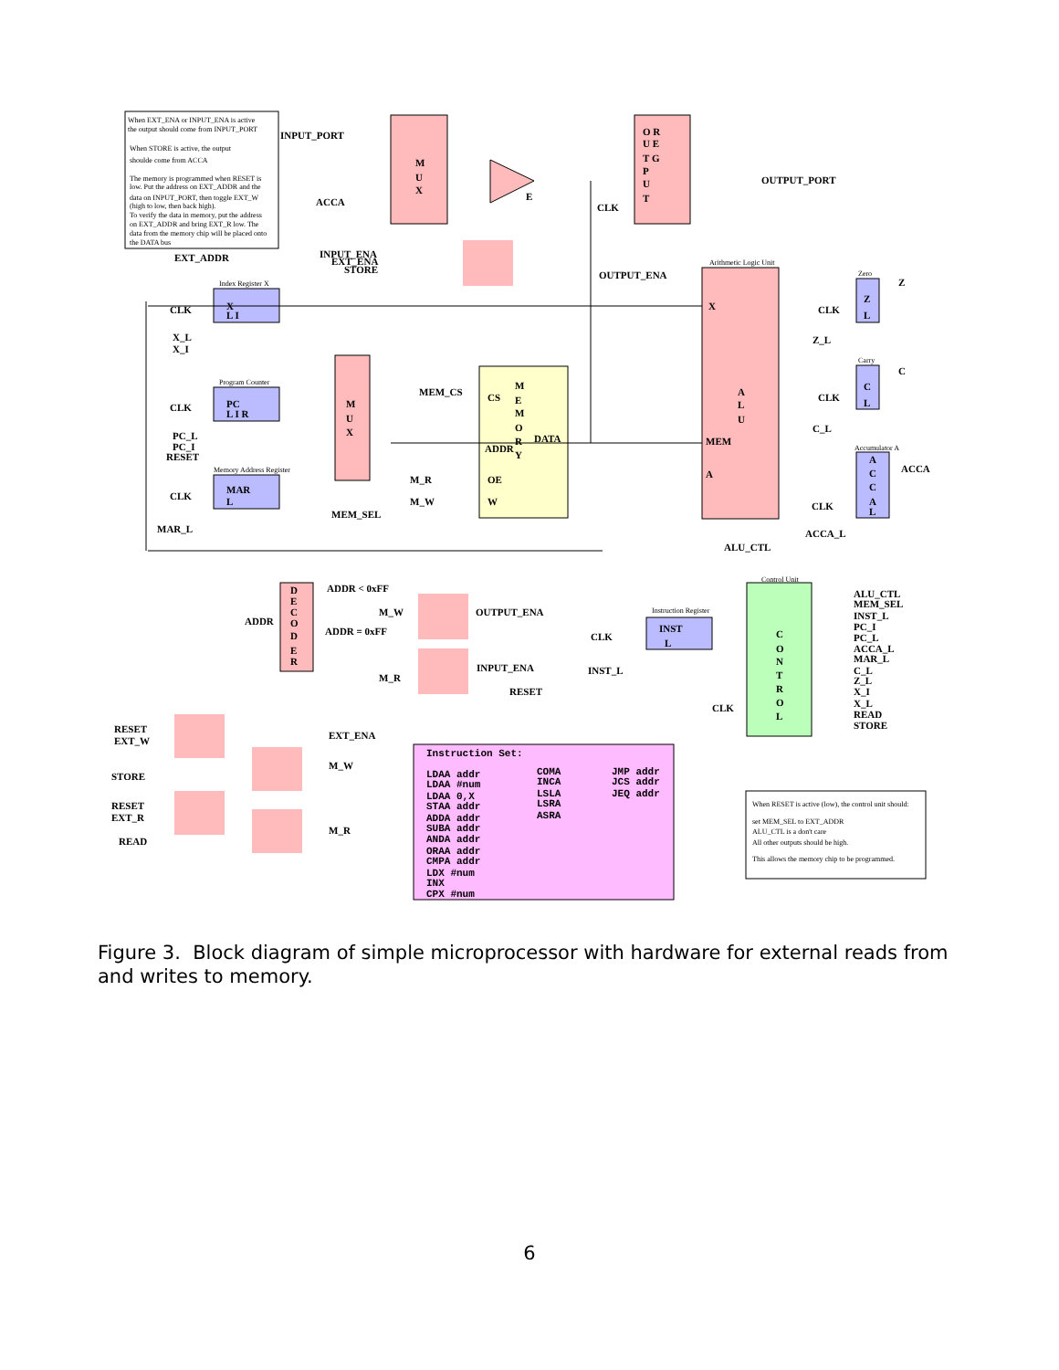When EXT_ENA or INPUT_ENA is active
the output should come from INPUT_PORT
When STORE is active, the output
shoulde come from ACCA
The memory is programmed when RESET is
low. Put the address on EXT_ADDR and the
data on INPUT_PORT, then toggle EXT_W
(high to low, then back high).
To verify the data in memory, put the address
on EXT_ADDR and bring EXT_R low. The
data from the memory chip will be placed onto
the DATA bus
INPUT_PORT
ACCA
M
U
X
E
O R
U E
T G
P
U
T
OUTPUT_PORT
CLK
EXT_ADDR
INPUT_ENA
EXT_ENA
STORE
OUTPUT_ENA
Arithmetic Logic Unit
Index Register X
CLK
X
L I
X_L
X_I
X
Zero
Z
Z
L
CLK
Z_L
Program Counter
CLK
PC
L I R
PC_L
PC_I
RESET
M
U
X
MEM_CS
CS
M
E
M
O
R
Y
ADDR
DATA
A
L
U
MEM
A
Carry
C
C
L
CLK
C_L
Accumulator A
A
C
C
A
L
ACCA
CLK
ACCA_L
Memory Address Register
CLK
MAR
L
MAR_L
MEM_SEL
M_R
OE
M_W
W
ALU_CTL
Control Unit
D
E
C
O
D
E
R
ADDR < 0xFF
ADDR
ADDR = 0xFF
M_W
OUTPUT_ENA
M_R
INPUT_ENA
Instruction Register
INST
L
CLK
INST_L
RESET
C
O
N
T
R
O
L
CLK
ALU_CTL
MEM_SEL
INST_L
PC_I
PC_L
ACCA_L
MAR_L
C_L
Z_L
X_I
X_L
READ
STORE
RESET
EXT_W
EXT_ENA
STORE
M_W
RESET
EXT_R
READ
M_R
Instruction Set:
LDAA addr
LDAA #num
LDAA 0,X
STAA addr
ADDA addr
SUBA addr
ANDA addr
ORAA addr
CMPA addr
LDX #num
INX
CPX #num
COMA
INCA
LSLA
LSRA
ASRA
JMP addr
JCS addr
JEQ addr
When RESET is active (low), the control unit should:
set MEM_SEL to EXT_ADDR
ALU_CTL is a don't care
All other outputs should be high.
This allows the memory chip to be programmed.
Figure 3. Block diagram of simple microprocessor with hardware for external reads from and writes to memory.
6